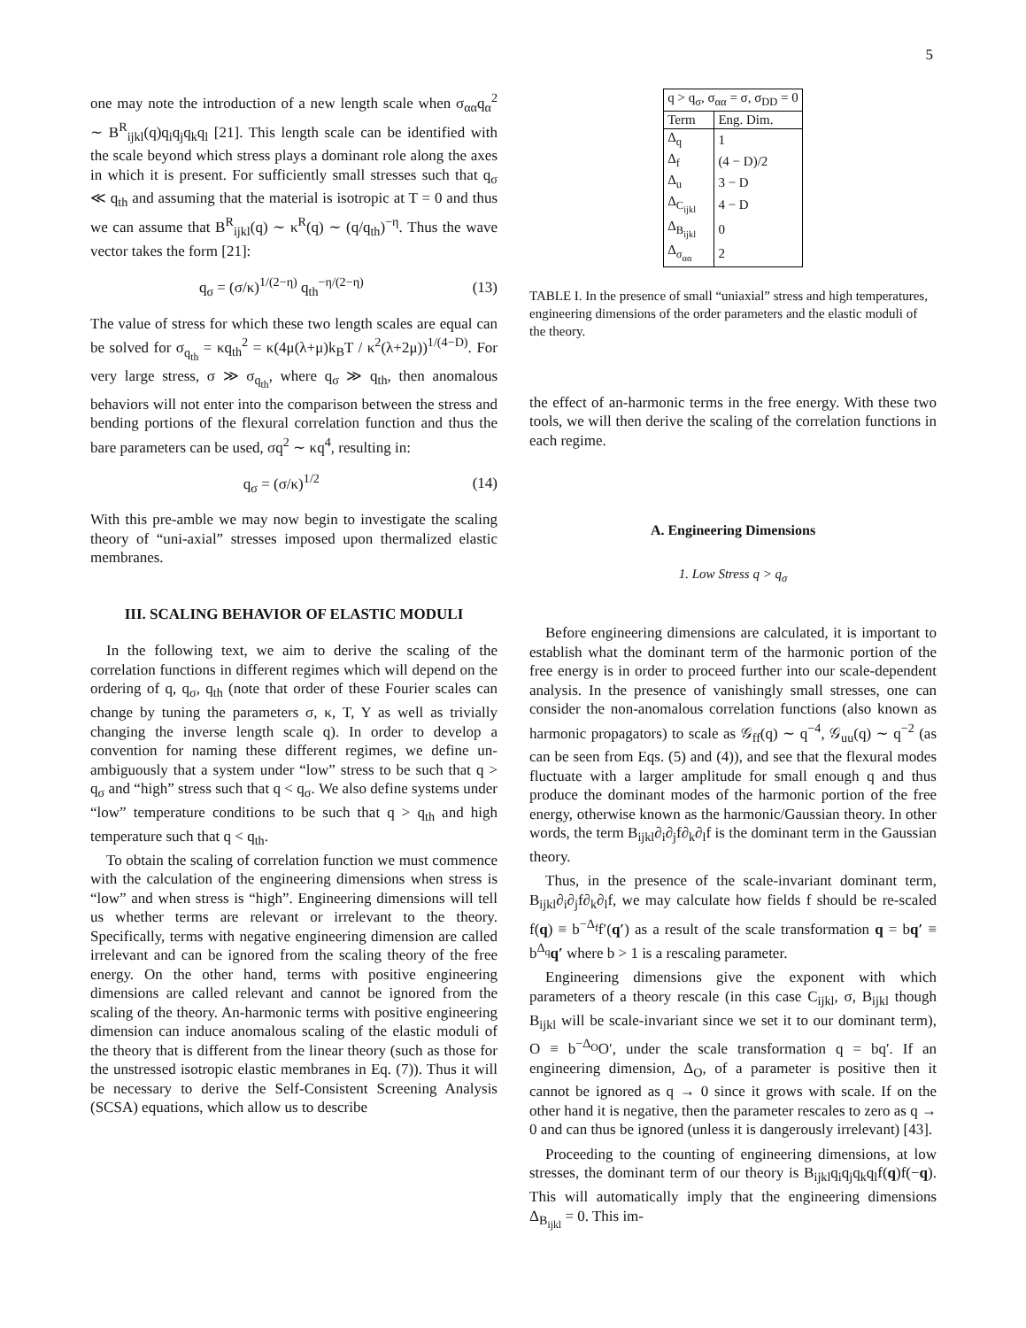5
one may note the introduction of a new length scale when σ<sub>αα</sub>q<sub>α</sub><sup>2</sup> ∼ B<sup>R</sup><sub>ijkl</sub>(q)q<sub>i</sub>q<sub>j</sub>q<sub>k</sub>q<sub>l</sub> [21]. This length scale can be identified with the scale beyond which stress plays a dominant role along the axes in which it is present. For sufficiently small stresses such that q<sub>σ</sub> ≪ q<sub>th</sub> and assuming that the material is isotropic at T = 0 and thus we can assume that B<sup>R</sup><sub>ijkl</sub>(q) ∼ κ<sup>R</sup>(q) ∼ (q/q<sub>th</sub>)<sup>−η</sup>. Thus the wave vector takes the form [21]:
q<sub>σ</sub> = (σ/κ)<sup>1/(2−η)</sup> q<sub>th</sub><sup>−η/(2−η)</sup> (13)
The value of stress for which these two length scales are equal can be solved for σ<sub>q<sub>th</sub></sub> = κq<sub>th</sub><sup>2</sup> = κ(4μ(λ+μ)k<sub>B</sub>T / κ<sup>2</sup>(λ+2μ))<sup>1/(4−D)</sup>. For very large stress, σ ≫ σ<sub>q<sub>th</sub></sub>, where q<sub>σ</sub> ≫ q<sub>th</sub>, then anomalous behaviors will not enter into the comparison between the stress and bending portions of the flexural correlation function and thus the bare parameters can be used, σq<sup>2</sup> ∼ κq<sup>4</sup>, resulting in:
q<sub>σ</sub> = (σ/κ)<sup>1/2</sup> (14)
With this pre-amble we may now begin to investigate the scaling theory of “uni-axial” stresses imposed upon thermalized elastic membranes.
III. SCALING BEHAVIOR OF ELASTIC MODULI
In the following text, we aim to derive the scaling of the correlation functions in different regimes which will depend on the ordering of q, q<sub>σ</sub>, q<sub>th</sub> (note that order of these Fourier scales can change by tuning the parameters σ, κ, T, Y as well as trivially changing the inverse length scale q). In order to develop a convention for naming these different regimes, we define un-ambiguously that a system under “low” stress to be such that q > q<sub>σ</sub> and “high” stress such that q < q<sub>σ</sub>. We also define systems under “low” temperature conditions to be such that q > q<sub>th</sub> and high temperature such that q < q<sub>th</sub>.
To obtain the scaling of correlation function we must commence with the calculation of the engineering dimensions when stress is “low” and when stress is “high”. Engineering dimensions will tell us whether terms are relevant or irrelevant to the theory. Specifically, terms with negative engineering dimension are called irrelevant and can be ignored from the scaling theory of the free energy. On the other hand, terms with positive engineering dimensions are called relevant and cannot be ignored from the scaling of the theory. An-harmonic terms with positive engineering dimension can induce anomalous scaling of the elastic moduli of the theory that is different from the linear theory (such as those for the unstressed isotropic elastic membranes in Eq. (7)). Thus it will be necessary to derive the Self-Consistent Screening Analysis (SCSA) equations, which allow us to describe
| q > q<sub>σ</sub>, σ<sub>αα</sub> = σ, σ<sub>DD</sub> = 0 | |
| --- | --- |
| Term | Eng. Dim. |
| Δ<sub>q</sub> | 1 |
| Δ<sub>f</sub> | (4 − D)/2 |
| Δ<sub>u</sub> | 3 − D |
| Δ<sub>C<sub>ijkl</sub></sub> | 4 − D |
| Δ<sub>B<sub>ijkl</sub></sub> | 0 |
| Δ<sub>σ<sub>αα</sub></sub> | 2 |
TABLE I. In the presence of small “uniaxial” stress and high temperatures, engineering dimensions of the order parameters and the elastic moduli of the theory.
the effect of an-harmonic terms in the free energy. With these two tools, we will then derive the scaling of the correlation functions in each regime.
A. Engineering Dimensions
1. Low Stress q > q<sub>σ</sub>
Before engineering dimensions are calculated, it is important to establish what the dominant term of the harmonic portion of the free energy is in order to proceed further into our scale-dependent analysis. In the presence of vanishingly small stresses, one can consider the non-anomalous correlation functions (also known as harmonic propagators) to scale as 𝒢<sub>ff</sub>(q) ∼ q<sup>−4</sup>, 𝒢<sub>uu</sub>(q) ∼ q<sup>−2</sup> (as can be seen from Eqs. (5) and (4)), and see that the flexural modes fluctuate with a larger amplitude for small enough q and thus produce the dominant modes of the harmonic portion of the free energy, otherwise known as the harmonic/Gaussian theory. In other words, the term B<sub>ijkl</sub>∂<sub>i</sub>∂<sub>j</sub>f∂<sub>k</sub>∂<sub>l</sub>f is the dominant term in the Gaussian theory.
Thus, in the presence of the scale-invariant dominant term, B<sub>ijkl</sub>∂<sub>i</sub>∂<sub>j</sub>f∂<sub>k</sub>∂<sub>l</sub>f, we may calculate how fields f should be re-scaled f(q) ≡ b<sup>−Δ<sub>f</sub></sup>f′(q′) as a result of the scale transformation q = bq′ ≡ b<sup>Δ<sub>q</sub></sup>q′ where b > 1 is a rescaling parameter.
Engineering dimensions give the exponent with which parameters of a theory rescale (in this case C<sub>ijkl</sub>, σ, B<sub>ijkl</sub> though B<sub>ijkl</sub> will be scale-invariant since we set it to our dominant term), O ≡ b<sup>−Δ<sub>O</sub></sup>O′, under the scale transformation q = bq′. If an engineering dimension, Δ<sub>O</sub>, of a parameter is positive then it cannot be ignored as q → 0 since it grows with scale. If on the other hand it is negative, then the parameter rescales to zero as q → 0 and can thus be ignored (unless it is dangerously irrelevant) [43].
Proceeding to the counting of engineering dimensions, at low stresses, the dominant term of our theory is B<sub>ijkl</sub>q<sub>i</sub>q<sub>j</sub>q<sub>k</sub>q<sub>l</sub>f(q)f(−q). This will automatically imply that the engineering dimensions Δ<sub>B<sub>ijkl</sub></sub> = 0. This im-